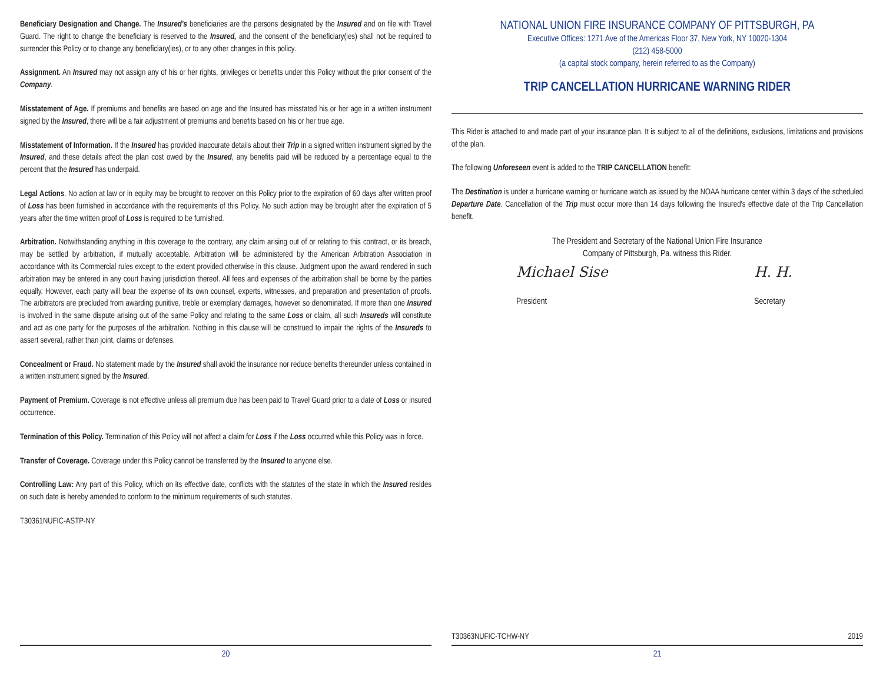Beneficiary Designation and Change. The Insured's beneficiaries are the persons designated by the Insured and on file with Travel Guard. The right to change the beneficiary is reserved to the Insured, and the consent of the beneficiary(ies) shall not be required to surrender this Policy or to change any beneficiary(ies), or to any other changes in this policy.
Assignment. An Insured may not assign any of his or her rights, privileges or benefits under this Policy without the prior consent of the Company.
Misstatement of Age. If premiums and benefits are based on age and the Insured has misstated his or her age in a written instrument signed by the Insured, there will be a fair adjustment of premiums and benefits based on his or her true age.
Misstatement of Information. If the Insured has provided inaccurate details about their Trip in a signed written instrument signed by the Insured, and these details affect the plan cost owed by the Insured, any benefits paid will be reduced by a percentage equal to the percent that the Insured has underpaid.
Legal Actions. No action at law or in equity may be brought to recover on this Policy prior to the expiration of 60 days after written proof of Loss has been furnished in accordance with the requirements of this Policy. No such action may be brought after the expiration of 5 years after the time written proof of Loss is required to be furnished.
Arbitration. Notwithstanding anything in this coverage to the contrary, any claim arising out of or relating to this contract, or its breach, may be settled by arbitration, if mutually acceptable. Arbitration will be administered by the American Arbitration Association in accordance with its Commercial rules except to the extent provided otherwise in this clause. Judgment upon the award rendered in such arbitration may be entered in any court having jurisdiction thereof. All fees and expenses of the arbitration shall be borne by the parties equally. However, each party will bear the expense of its own counsel, experts, witnesses, and preparation and presentation of proofs. The arbitrators are precluded from awarding punitive, treble or exemplary damages, however so denominated. If more than one Insured is involved in the same dispute arising out of the same Policy and relating to the same Loss or claim, all such Insureds will constitute and act as one party for the purposes of the arbitration. Nothing in this clause will be construed to impair the rights of the Insureds to assert several, rather than joint, claims or defenses.
Concealment or Fraud. No statement made by the Insured shall avoid the insurance nor reduce benefits thereunder unless contained in a written instrument signed by the Insured.
Payment of Premium. Coverage is not effective unless all premium due has been paid to Travel Guard prior to a date of Loss or insured occurrence.
Termination of this Policy. Termination of this Policy will not affect a claim for Loss if the Loss occurred while this Policy was in force.
Transfer of Coverage. Coverage under this Policy cannot be transferred by the Insured to anyone else.
Controlling Law: Any part of this Policy, which on its effective date, conflicts with the statutes of the state in which the Insured resides on such date is hereby amended to conform to the minimum requirements of such statutes.
T30361NUFIC-ASTP-NY
20
NATIONAL UNION FIRE INSURANCE COMPANY OF PITTSBURGH, PA
Executive Offices: 1271 Ave of the Americas Floor 37, New York, NY 10020-1304
(212) 458-5000
(a capital stock company, herein referred to as the Company)
TRIP CANCELLATION HURRICANE WARNING RIDER
This Rider is attached to and made part of your insurance plan. It is subject to all of the definitions, exclusions, limitations and provisions of the plan.
The following Unforeseen event is added to the TRIP CANCELLATION benefit:
The Destination is under a hurricane warning or hurricane watch as issued by the NOAA hurricane center within 3 days of the scheduled Departure Date. Cancellation of the Trip must occur more than 14 days following the Insured's effective date of the Trip Cancellation benefit.
The President and Secretary of the National Union Fire Insurance
Company of Pittsburgh, Pa. witness this Rider.
Michael Sise
President
H. H.
Secretary
T30363NUFIC-TCHW-NY 2019
21